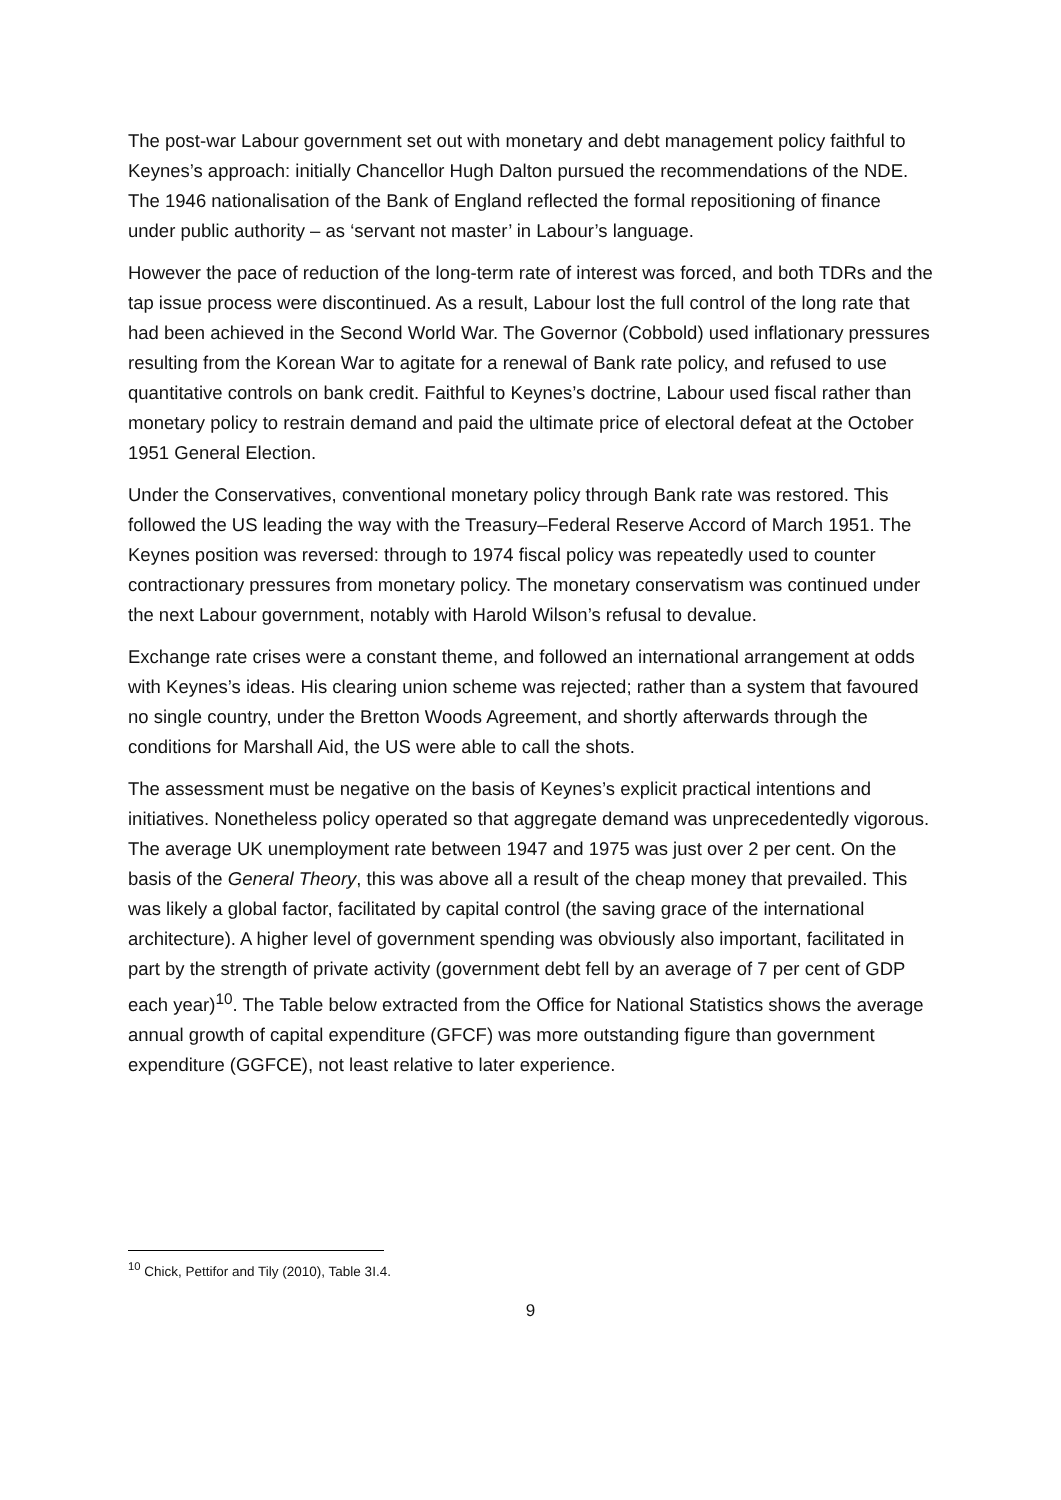The post-war Labour government set out with monetary and debt management policy faithful to Keynes’s approach: initially Chancellor Hugh Dalton pursued the recommendations of the NDE. The 1946 nationalisation of the Bank of England reflected the formal repositioning of finance under public authority – as ‘servant not master’ in Labour’s language.
However the pace of reduction of the long-term rate of interest was forced, and both TDRs and the tap issue process were discontinued. As a result, Labour lost the full control of the long rate that had been achieved in the Second World War. The Governor (Cobbold) used inflationary pressures resulting from the Korean War to agitate for a renewal of Bank rate policy, and refused to use quantitative controls on bank credit. Faithful to Keynes’s doctrine, Labour used fiscal rather than monetary policy to restrain demand and paid the ultimate price of electoral defeat at the October 1951 General Election.
Under the Conservatives, conventional monetary policy through Bank rate was restored. This followed the US leading the way with the Treasury–Federal Reserve Accord of March 1951. The Keynes position was reversed: through to 1974 fiscal policy was repeatedly used to counter contractionary pressures from monetary policy. The monetary conservatism was continued under the next Labour government, notably with Harold Wilson’s refusal to devalue.
Exchange rate crises were a constant theme, and followed an international arrangement at odds with Keynes’s ideas. His clearing union scheme was rejected; rather than a system that favoured no single country, under the Bretton Woods Agreement, and shortly afterwards through the conditions for Marshall Aid, the US were able to call the shots.
The assessment must be negative on the basis of Keynes’s explicit practical intentions and initiatives. Nonetheless policy operated so that aggregate demand was unprecedentedly vigorous. The average UK unemployment rate between 1947 and 1975 was just over 2 per cent. On the basis of the General Theory, this was above all a result of the cheap money that prevailed. This was likely a global factor, facilitated by capital control (the saving grace of the international architecture). A higher level of government spending was obviously also important, facilitated in part by the strength of private activity (government debt fell by an average of 7 per cent of GDP each year)<sup>10</sup>. The Table below extracted from the Office for National Statistics shows the average annual growth of capital expenditure (GFCF) was more outstanding figure than government expenditure (GGFCE), not least relative to later experience.
<sup>10</sup> Chick, Pettifor and Tily (2010), Table 3I.4.
9